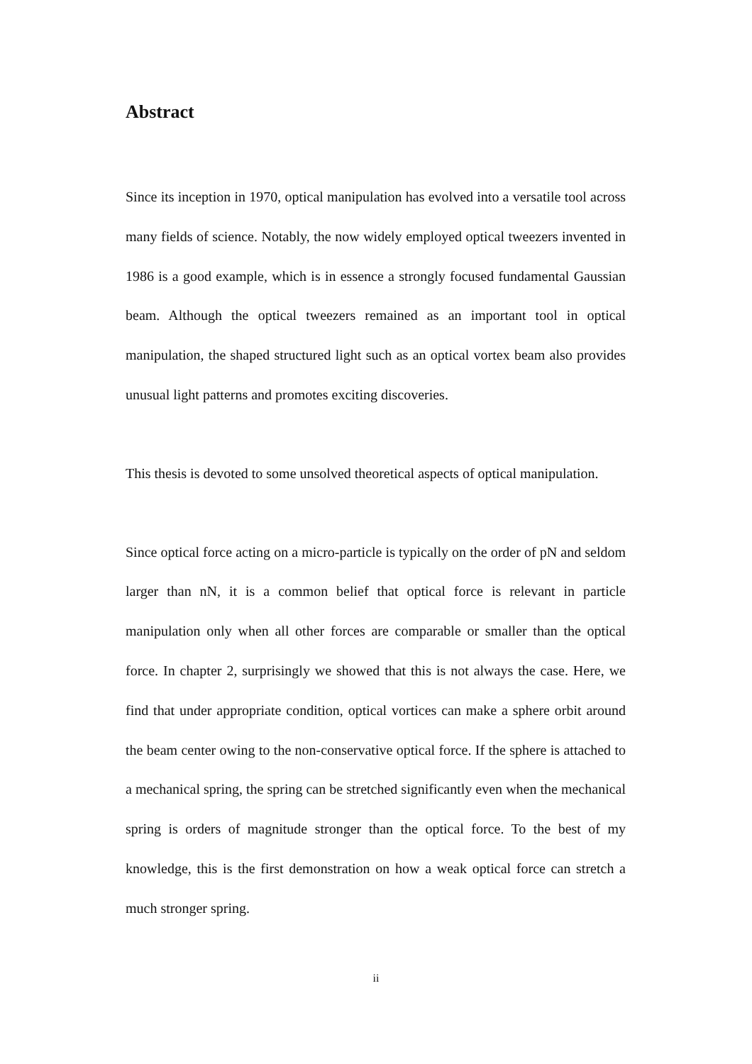Abstract
Since its inception in 1970, optical manipulation has evolved into a versatile tool across many fields of science. Notably, the now widely employed optical tweezers invented in 1986 is a good example, which is in essence a strongly focused fundamental Gaussian beam. Although the optical tweezers remained as an important tool in optical manipulation, the shaped structured light such as an optical vortex beam also provides unusual light patterns and promotes exciting discoveries.
This thesis is devoted to some unsolved theoretical aspects of optical manipulation.
Since optical force acting on a micro-particle is typically on the order of pN and seldom larger than nN, it is a common belief that optical force is relevant in particle manipulation only when all other forces are comparable or smaller than the optical force. In chapter 2, surprisingly we showed that this is not always the case. Here, we find that under appropriate condition, optical vortices can make a sphere orbit around the beam center owing to the non-conservative optical force. If the sphere is attached to a mechanical spring, the spring can be stretched significantly even when the mechanical spring is orders of magnitude stronger than the optical force. To the best of my knowledge, this is the first demonstration on how a weak optical force can stretch a much stronger spring.
ii